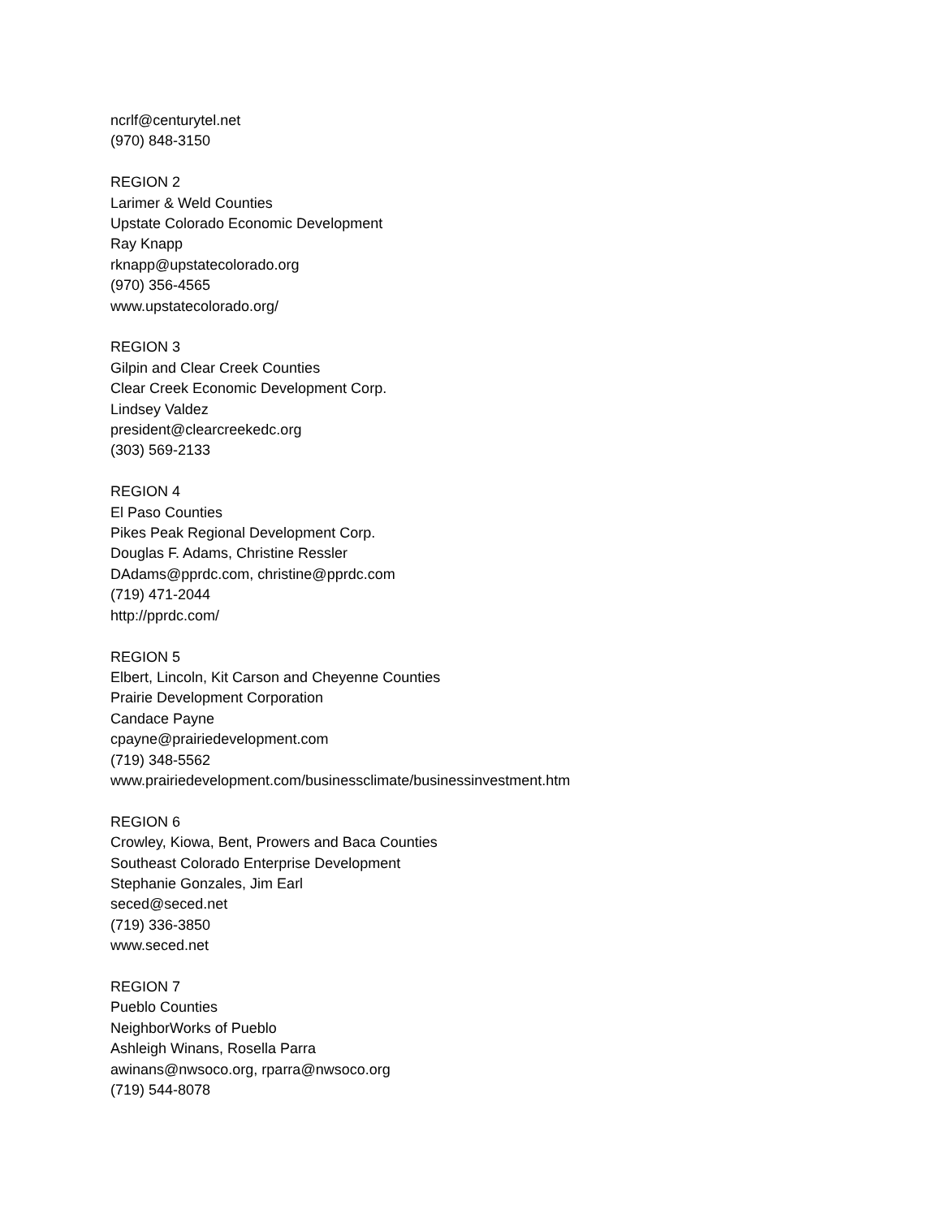ncrlf@centurytel.net
(970) 848-3150
REGION 2
Larimer & Weld Counties
Upstate Colorado Economic Development
Ray Knapp
rknapp@upstatecolorado.org
(970) 356-4565
www.upstatecolorado.org/
REGION 3
Gilpin and Clear Creek Counties
Clear Creek Economic Development Corp.
Lindsey Valdez
president@clearcreekedc.org
(303) 569-2133
REGION 4
El Paso Counties
Pikes Peak Regional Development Corp.
Douglas F. Adams, Christine Ressler
DAdams@pprdc.com, christine@pprdc.com
(719) 471-2044
http://pprdc.com/
REGION 5
Elbert, Lincoln, Kit Carson and Cheyenne Counties
Prairie Development Corporation
Candace Payne
cpayne@prairiedevelopment.com
(719) 348-5562
www.prairiedevelopment.com/businessclimate/businessinvestment.htm
REGION 6
Crowley, Kiowa, Bent, Prowers and Baca Counties
Southeast Colorado Enterprise Development
Stephanie Gonzales, Jim Earl
seced@seced.net
(719) 336-3850
www.seced.net
REGION 7
Pueblo Counties
NeighborWorks of Pueblo
Ashleigh Winans, Rosella Parra
awinans@nwsoco.org, rparra@nwsoco.org
(719) 544-8078